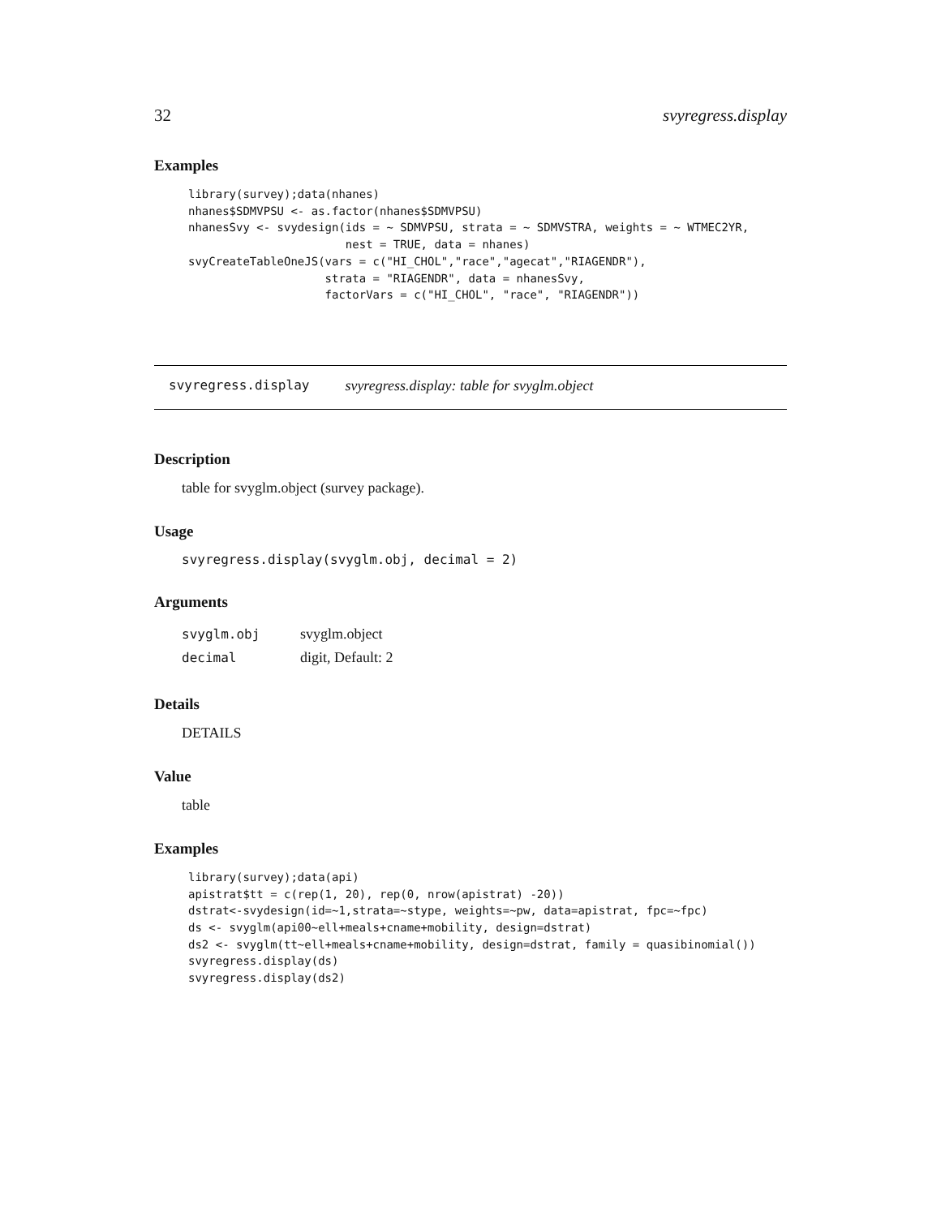32 svyregress.display
Examples
library(survey);data(nhanes)
nhanes$SDMVPSU <- as.factor(nhanes$SDMVPSU)
nhanesSvy <- svydesign(ids = ~ SDMVPSU, strata = ~ SDMVSTRA, weights = ~ WTMEC2YR,
                       nest = TRUE, data = nhanes)
svyCreateTableOneJS(vars = c("HI_CHOL","race","agecat","RIAGENDR"),
                    strata = "RIAGENDR", data = nhanesSvy,
                    factorVars = c("HI_CHOL", "race", "RIAGENDR"))
svyregress.display svyregress.display: table for svyglm.object
Description
table for svyglm.object (survey package).
Usage
svyregress.display(svyglm.obj, decimal = 2)
Arguments
| svyglm.obj | svyglm.object |
| decimal | digit, Default: 2 |
Details
DETAILS
Value
table
Examples
library(survey);data(api)
apistrat$tt = c(rep(1, 20), rep(0, nrow(apistrat) -20))
dstrat<-svydesign(id=~1,strata=~stype, weights=~pw, data=apistrat, fpc=~fpc)
ds <- svyglm(api00~ell+meals+cname+mobility, design=dstrat)
ds2 <- svyglm(tt~ell+meals+cname+mobility, design=dstrat, family = quasibinomial())
svyregress.display(ds)
svyregress.display(ds2)